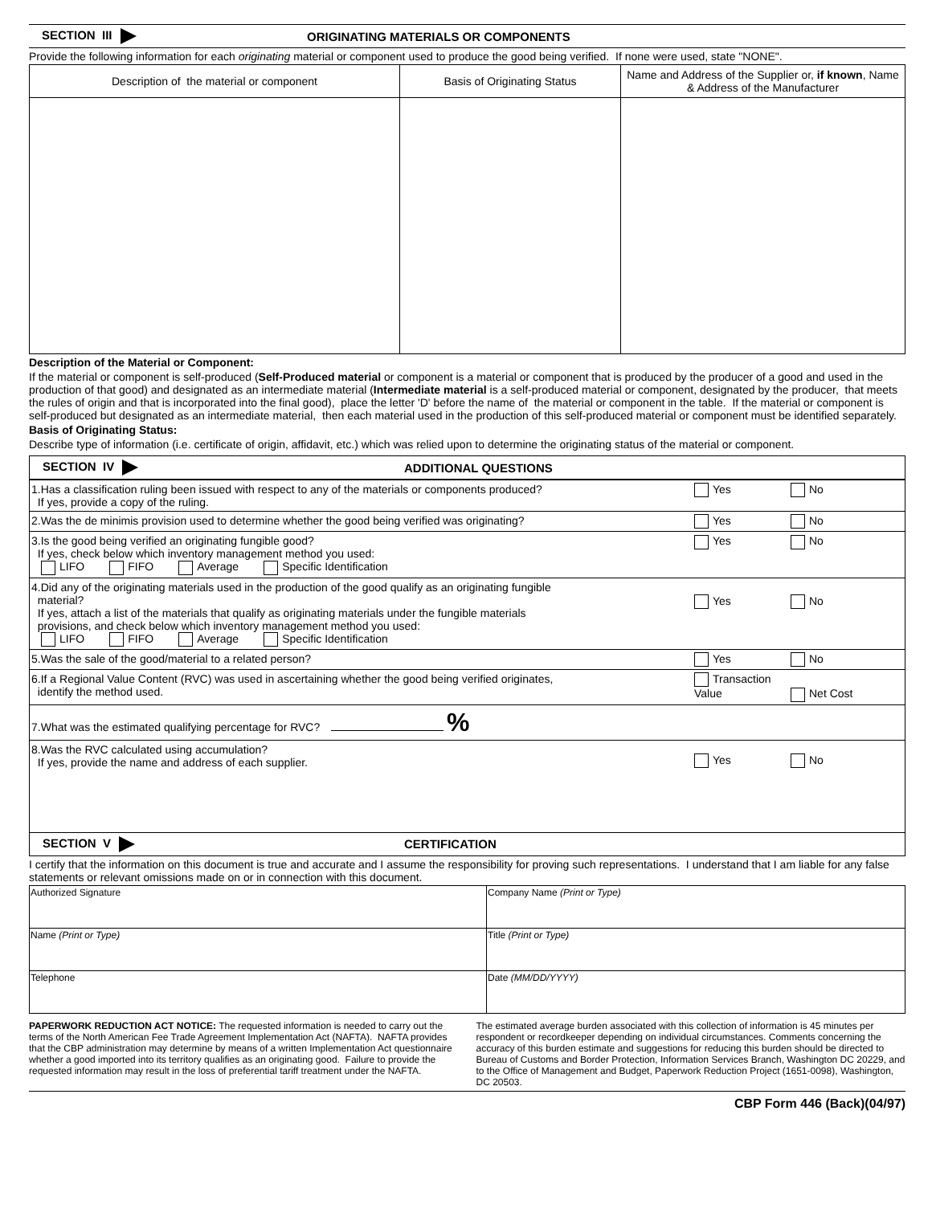SECTION III ORIGINATING MATERIALS OR COMPONENTS
Provide the following information for each originating material or component used to produce the good being verified. If none were used, state "NONE".
| Description of the material or component | Basis of Originating Status | Name and Address of the Supplier or, if known , Name & Address of the Manufacturer |
| --- | --- | --- |
Description of the Material or Component:
If the material or component is self-produced (Self-Produced material or component is a material or component that is produced by the producer of a good and used in the production of that good) and designated as an intermediate material (Intermediate material is a self-produced material or component, designated by the producer, that meets the rules of origin and that is incorporated into the final good), place the letter 'D' before the name of the material or component in the table. If the material or component is self-produced but designated as an intermediate material, then each material used in the production of this self-produced material or component must be identified separately.
Basis of Originating Status:
Describe type of information (i.e. certificate of origin, affidavit, etc.) which was relied upon to determine the originating status of the material or component.
SECTION IV ADDITIONAL QUESTIONS
| 1.Has a classification ruling been issued with respect to any of the materials or components produced? If yes, provide a copy of the ruling. | Yes No |
| 2.Was the de minimis provision used to determine whether the good being verified was originating? | Yes No |
| 3.Is the good being verified an originating fungible good? If yes, check below which inventory management method you used: LIFO FIFO Average Specific Identification | Yes No |
| 4.Did any of the originating materials used in the production of the good qualify as an originating fungible material? If yes, attach a list of the materials that qualify as originating materials under the fungible materials provisions, and check below which inventory management method you used: LIFO FIFO Average Specific Identification | Yes No |
| 5.Was the sale of the good/material to a related person? | Yes No |
| 6.If a Regional Value Content (RVC) was used in ascertaining whether the good being verified originates, identify the method used. | Transaction Value Net Cost |
| 7.What was the estimated qualifying percentage for RVC? % | |
| 8.Was the RVC calculated using accumulation? If yes, provide the name and address of each supplier. | Yes No |
SECTION V CERTIFICATION
I certify that the information on this document is true and accurate and I assume the responsibility for proving such representations. I understand that I am liable for any false statements or relevant omissions made on or in connection with this document.
| Authorized Signature | Company Name (Print or Type) |
| Name (Print or Type) | Title (Print or Type) |
| Telephone | Date (MM/DD/YYYY) |
PAPERWORK REDUCTION ACT NOTICE: The requested information is needed to carry out the terms of the North American Fee Trade Agreement Implementation Act (NAFTA). NAFTA provides that the CBP administration may determine by means of a written Implementation Act questionnaire whether a good imported into its territory qualifies as an originating good. Failure to provide the requested information may result in the loss of preferential tariff treatment under the NAFTA.
The estimated average burden associated with this collection of information is 45 minutes per respondent or recordkeeper depending on individual circumstances. Comments concerning the accuracy of this burden estimate and suggestions for reducing this burden should be directed to Bureau of Customs and Border Protection, Information Services Branch, Washington DC 20229, and to the Office of Management and Budget, Paperwork Reduction Project (1651-0098), Washington, DC 20503.
CBP Form 446 (Back)(04/97)